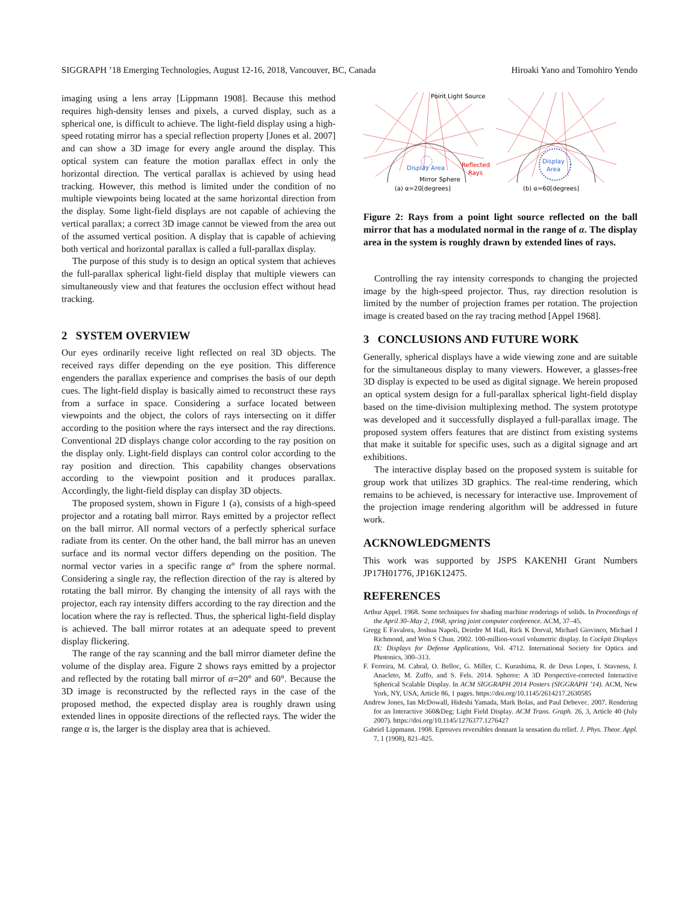SIGGRAPH ’18 Emerging Technologies, August 12-16, 2018, Vancouver, BC, Canada Hiroaki Yano and Tomohiro Yendo
imaging using a lens array [Lippmann 1908]. Because this method requires high-density lenses and pixels, a curved display, such as a spherical one, is difficult to achieve. The light-field display using a high-speed rotating mirror has a special reflection property [Jones et al. 2007] and can show a 3D image for every angle around the display. This optical system can feature the motion parallax effect in only the horizontal direction. The vertical parallax is achieved by using head tracking. However, this method is limited under the condition of no multiple viewpoints being located at the same horizontal direction from the display. Some light-field displays are not capable of achieving the vertical parallax; a correct 3D image cannot be viewed from the area out of the assumed vertical position. A display that is capable of achieving both vertical and horizontal parallax is called a full-parallax display.
The purpose of this study is to design an optical system that achieves the full-parallax spherical light-field display that multiple viewers can simultaneously view and that features the occlusion effect without head tracking.
2 SYSTEM OVERVIEW
Our eyes ordinarily receive light reflected on real 3D objects. The received rays differ depending on the eye position. This difference engenders the parallax experience and comprises the basis of our depth cues. The light-field display is basically aimed to reconstruct these rays from a surface in space. Considering a surface located between viewpoints and the object, the colors of rays intersecting on it differ according to the position where the rays intersect and the ray directions. Conventional 2D displays change color according to the ray position on the display only. Light-field displays can control color according to the ray position and direction. This capability changes observations according to the viewpoint position and it produces parallax. Accordingly, the light-field display can display 3D objects.
The proposed system, shown in Figure 1 (a), consists of a high-speed projector and a rotating ball mirror. Rays emitted by a projector reflect on the ball mirror. All normal vectors of a perfectly spherical surface radiate from its center. On the other hand, the ball mirror has an uneven surface and its normal vector differs depending on the position. The normal vector varies in a specific range α° from the sphere normal. Considering a single ray, the reflection direction of the ray is altered by rotating the ball mirror. By changing the intensity of all rays with the projector, each ray intensity differs according to the ray direction and the location where the ray is reflected. Thus, the spherical light-field display is achieved. The ball mirror rotates at an adequate speed to prevent display flickering.
The range of the ray scanning and the ball mirror diameter define the volume of the display area. Figure 2 shows rays emitted by a projector and reflected by the rotating ball mirror of α=20° and 60°. Because the 3D image is reconstructed by the reflected rays in the case of the proposed method, the expected display area is roughly drawn using extended lines in opposite directions of the reflected rays. The wider the range α is, the larger is the display area that is achieved.
Point Light Source
Display Area
Reflected
Rays
Mirror Sphere
(a) α=20[degrees]
Display
Area
(b) α=60[degrees]
Figure 2: Rays from a point light source reflected on the ball mirror that has a modulated normal in the range of α. The display area in the system is roughly drawn by extended lines of rays.
Controlling the ray intensity corresponds to changing the projected image by the high-speed projector. Thus, ray direction resolution is limited by the number of projection frames per rotation. The projection image is created based on the ray tracing method [Appel 1968].
3 CONCLUSIONS AND FUTURE WORK
Generally, spherical displays have a wide viewing zone and are suitable for the simultaneous display to many viewers. However, a glasses-free 3D display is expected to be used as digital signage. We herein proposed an optical system design for a full-parallax spherical light-field display based on the time-division multiplexing method. The system prototype was developed and it successfully displayed a full-parallax image. The proposed system offers features that are distinct from existing systems that make it suitable for specific uses, such as a digital signage and art exhibitions.
The interactive display based on the proposed system is suitable for group work that utilizes 3D graphics. The real-time rendering, which remains to be achieved, is necessary for interactive use. Improvement of the projection image rendering algorithm will be addressed in future work.
ACKNOWLEDGMENTS
This work was supported by JSPS KAKENHI Grant Numbers JP17H01776, JP16K12475.
REFERENCES
Arthur Appel. 1968. Some techniques for shading machine renderings of solids. In Proceedings of the April 30–May 2, 1968, spring joint computer conference. ACM, 37–45.
Gregg E Favalora, Joshua Napoli, Deirdre M Hall, Rick K Dorval, Michael Giovinco, Michael J Richmond, and Won S Chun. 2002. 100-million-voxel volumetric display. In Cockpit Displays IX: Displays for Defense Applications, Vol. 4712. International Society for Optics and Photonics, 300–313.
F. Ferreira, M. Cabral, O. Belloc, G. Miller, C. Kurashima, R. de Deus Lopes, I. Stavness, J. Anacleto, M. Zuffo, and S. Fels. 2014. Spheree: A 3D Perspective-corrected Interactive Spherical Scalable Display. In ACM SIGGRAPH 2014 Posters (SIGGRAPH ’14). ACM, New York, NY, USA, Article 86, 1 pages. https://doi.org/10.1145/2614217.2630585
Andrew Jones, Ian McDowall, Hideshi Yamada, Mark Bolas, and Paul Debevec. 2007. Rendering for an Interactive 360&Deg; Light Field Display. ACM Trans. Graph. 26, 3, Article 40 (July 2007). https://doi.org/10.1145/1276377.1276427
Gabriel Lippmann. 1908. Epreuves reversibles donnant la sensation du relief. J. Phys. Theor. Appl. 7, 1 (1908), 821–825.